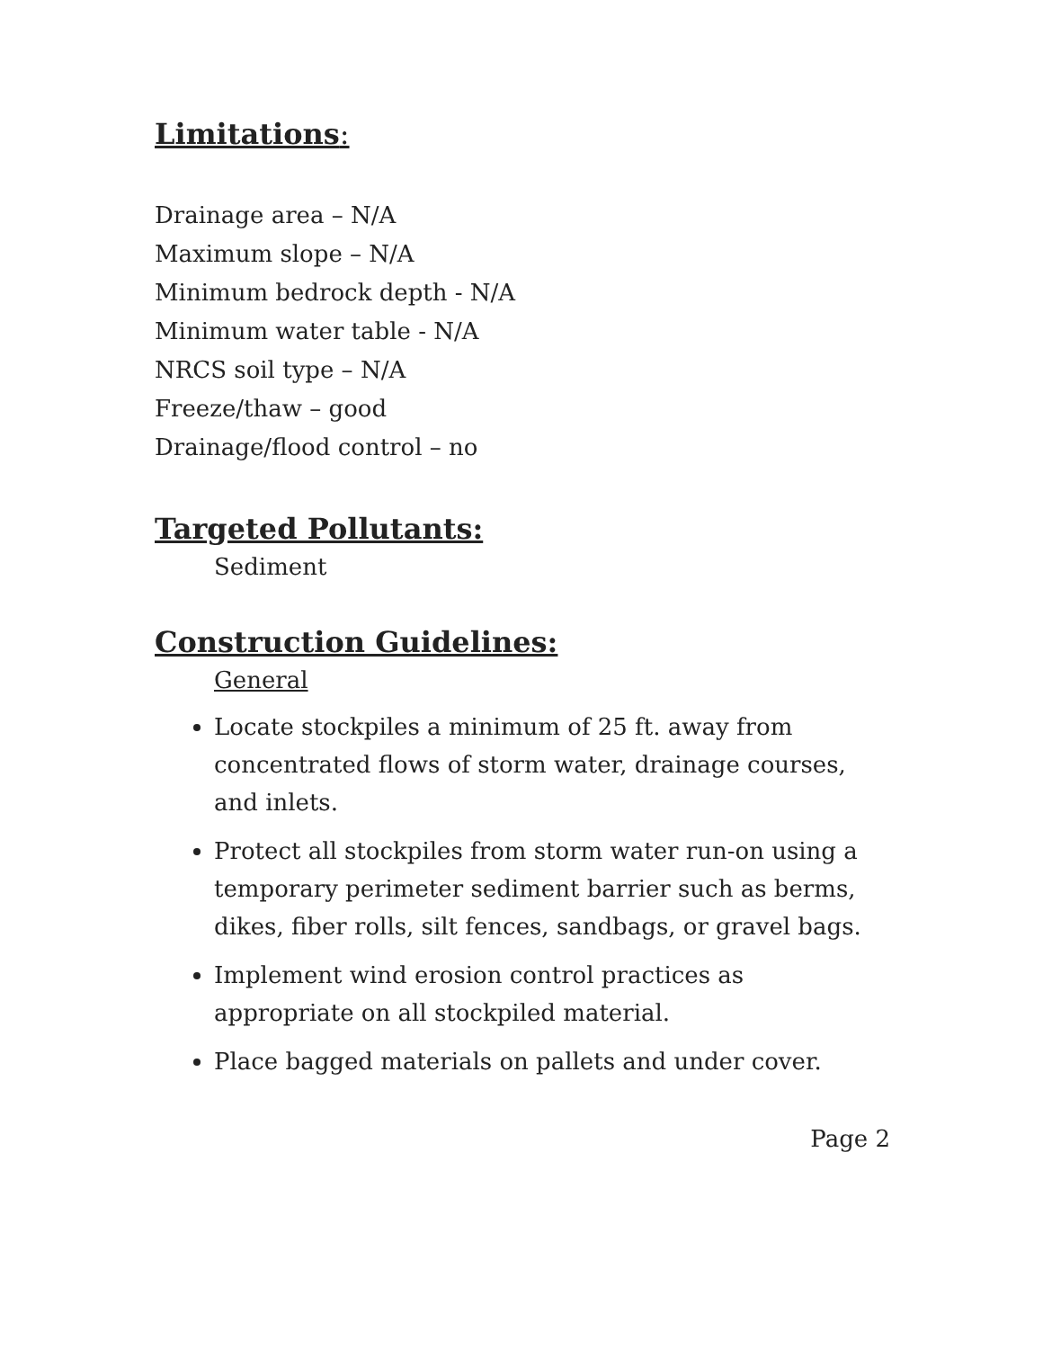Limitations:
Drainage area – N/A
Maximum slope – N/A
Minimum bedrock depth - N/A
Minimum water table - N/A
NRCS soil type – N/A
Freeze/thaw – good
Drainage/flood control – no
Targeted Pollutants:
Sediment
Construction Guidelines:
General
Locate stockpiles a minimum of 25 ft. away from concentrated flows of storm water, drainage courses, and inlets.
Protect all stockpiles from storm water run-on using a temporary perimeter sediment barrier such as berms, dikes, fiber rolls, silt fences, sandbags, or gravel bags.
Implement wind erosion control practices as appropriate on all stockpiled material.
Place bagged materials on pallets and under cover.
Page 2